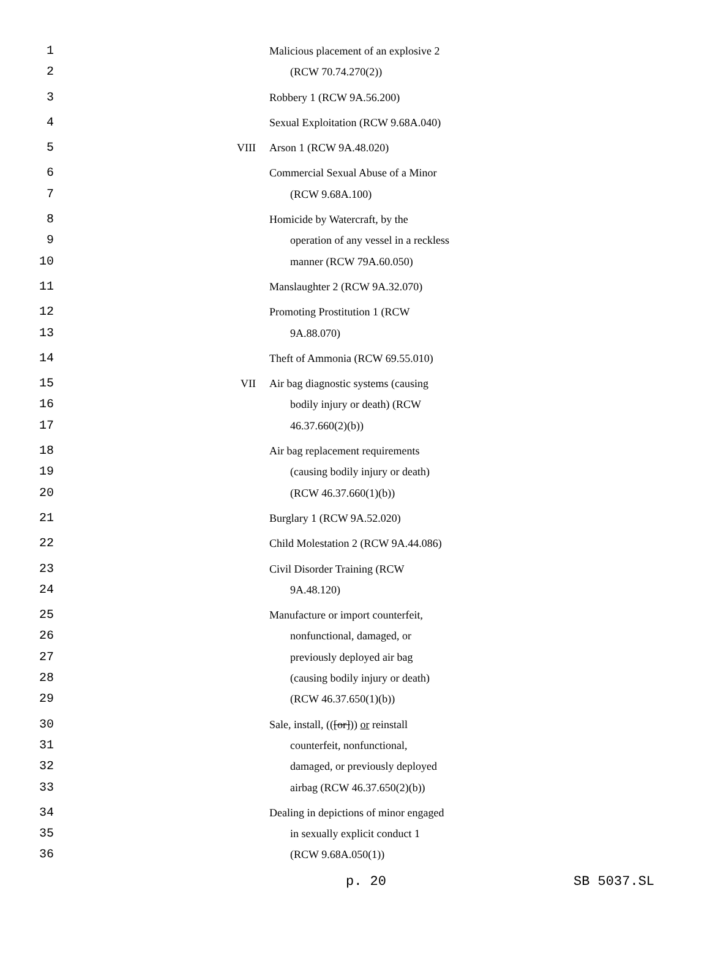| 1 2 | | Malicious placement of an explosive 2 (RCW 70.74.270(2)) |
| 3 | | Robbery 1 (RCW 9A.56.200) |
| 4 | | Sexual Exploitation (RCW 9.68A.040) |
| 5 | VIII | Arson 1 (RCW 9A.48.020) |
| 6 7 | | Commercial Sexual Abuse of a Minor (RCW 9.68A.100) |
| 8 9 10 | | Homicide by Watercraft, by the operation of any vessel in a reckless manner (RCW 79A.60.050) |
| 11 | | Manslaughter 2 (RCW 9A.32.070) |
| 12 13 | | Promoting Prostitution 1 (RCW 9A.88.070) |
| 14 | | Theft of Ammonia (RCW 69.55.010) |
| 15 16 17 | VII | Air bag diagnostic systems (causing bodily injury or death) (RCW 46.37.660(2)(b)) |
| 18 19 20 | | Air bag replacement requirements (causing bodily injury or death) (RCW 46.37.660(1)(b)) |
| 21 | | Burglary 1 (RCW 9A.52.020) |
| 22 | | Child Molestation 2 (RCW 9A.44.086) |
| 23 24 | | Civil Disorder Training (RCW 9A.48.120) |
| 25 26 27 28 29 | | Manufacture or import counterfeit, nonfunctional, damaged, or previously deployed air bag (causing bodily injury or death) (RCW 46.37.650(1)(b)) |
| 30 31 32 33 | | Sale, install, (( [or] )) or reinstall counterfeit, nonfunctional, damaged, or previously deployed airbag (RCW 46.37.650(2)(b)) |
| 34 35 36 | | Dealing in depictions of minor engaged in sexually explicit conduct 1 (RCW 9.68A.050(1)) |
p. 20 SB 5037.SL